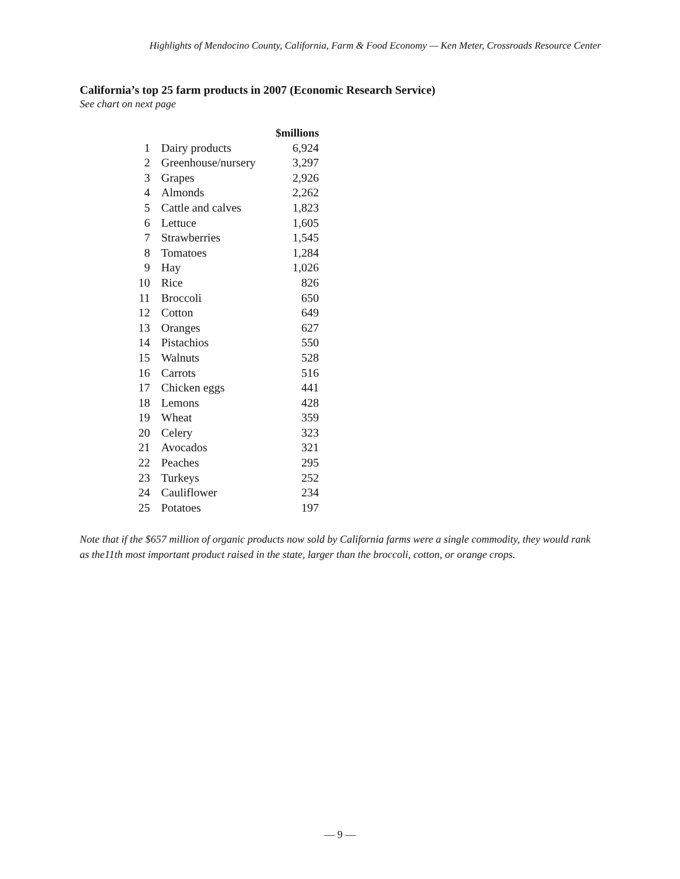Highlights of Mendocino County, California, Farm & Food Economy — Ken Meter, Crossroads Resource Center
California’s top 25 farm products in 2007 (Economic Research Service)
See chart on next page
| | | $millions |
| --- | --- | --- |
| 1 | Dairy products | 6,924 |
| 2 | Greenhouse/nursery | 3,297 |
| 3 | Grapes | 2,926 |
| 4 | Almonds | 2,262 |
| 5 | Cattle and calves | 1,823 |
| 6 | Lettuce | 1,605 |
| 7 | Strawberries | 1,545 |
| 8 | Tomatoes | 1,284 |
| 9 | Hay | 1,026 |
| 10 | Rice | 826 |
| 11 | Broccoli | 650 |
| 12 | Cotton | 649 |
| 13 | Oranges | 627 |
| 14 | Pistachios | 550 |
| 15 | Walnuts | 528 |
| 16 | Carrots | 516 |
| 17 | Chicken eggs | 441 |
| 18 | Lemons | 428 |
| 19 | Wheat | 359 |
| 20 | Celery | 323 |
| 21 | Avocados | 321 |
| 22 | Peaches | 295 |
| 23 | Turkeys | 252 |
| 24 | Cauliflower | 234 |
| 25 | Potatoes | 197 |
Note that if the $657 million of organic products now sold by California farms were a single commodity, they would rank as the11th most important product raised in the state, larger than the broccoli, cotton, or orange crops.
— 9 —